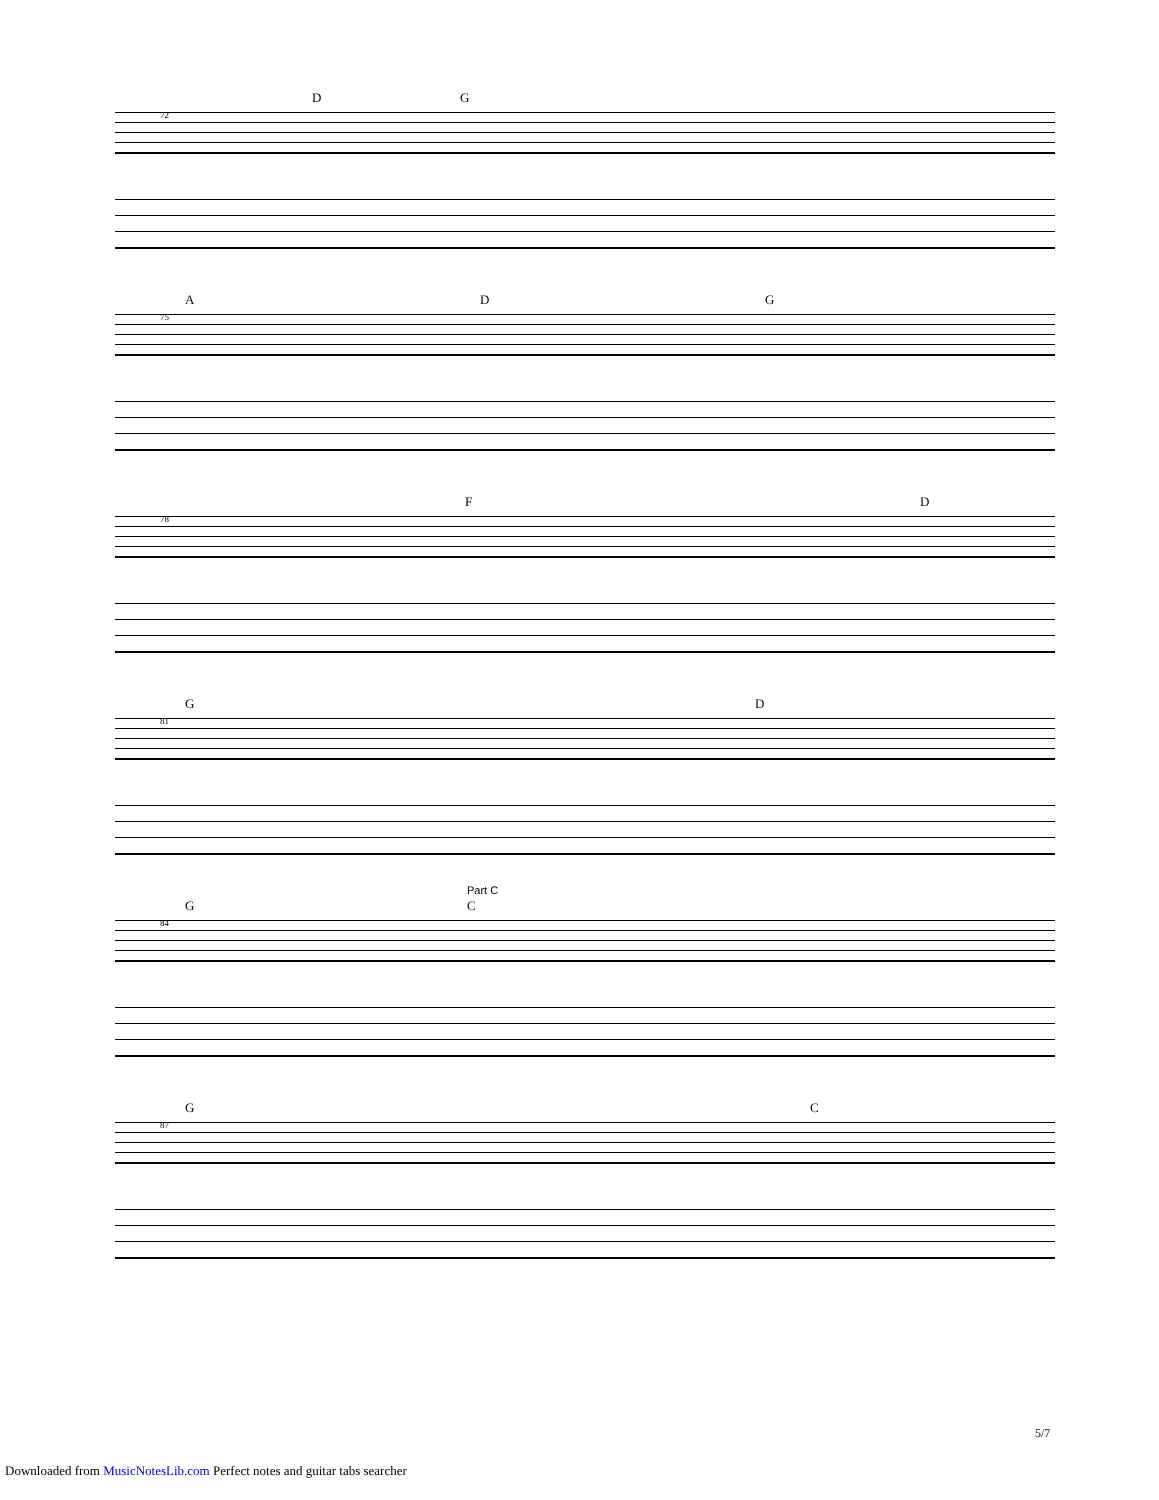D G
72
A D G
75
F D
78
G D
81
Part C
G C
84
G C
87
5/7
Downloaded from MusicNotesLib.com Perfect notes and guitar tabs searcher